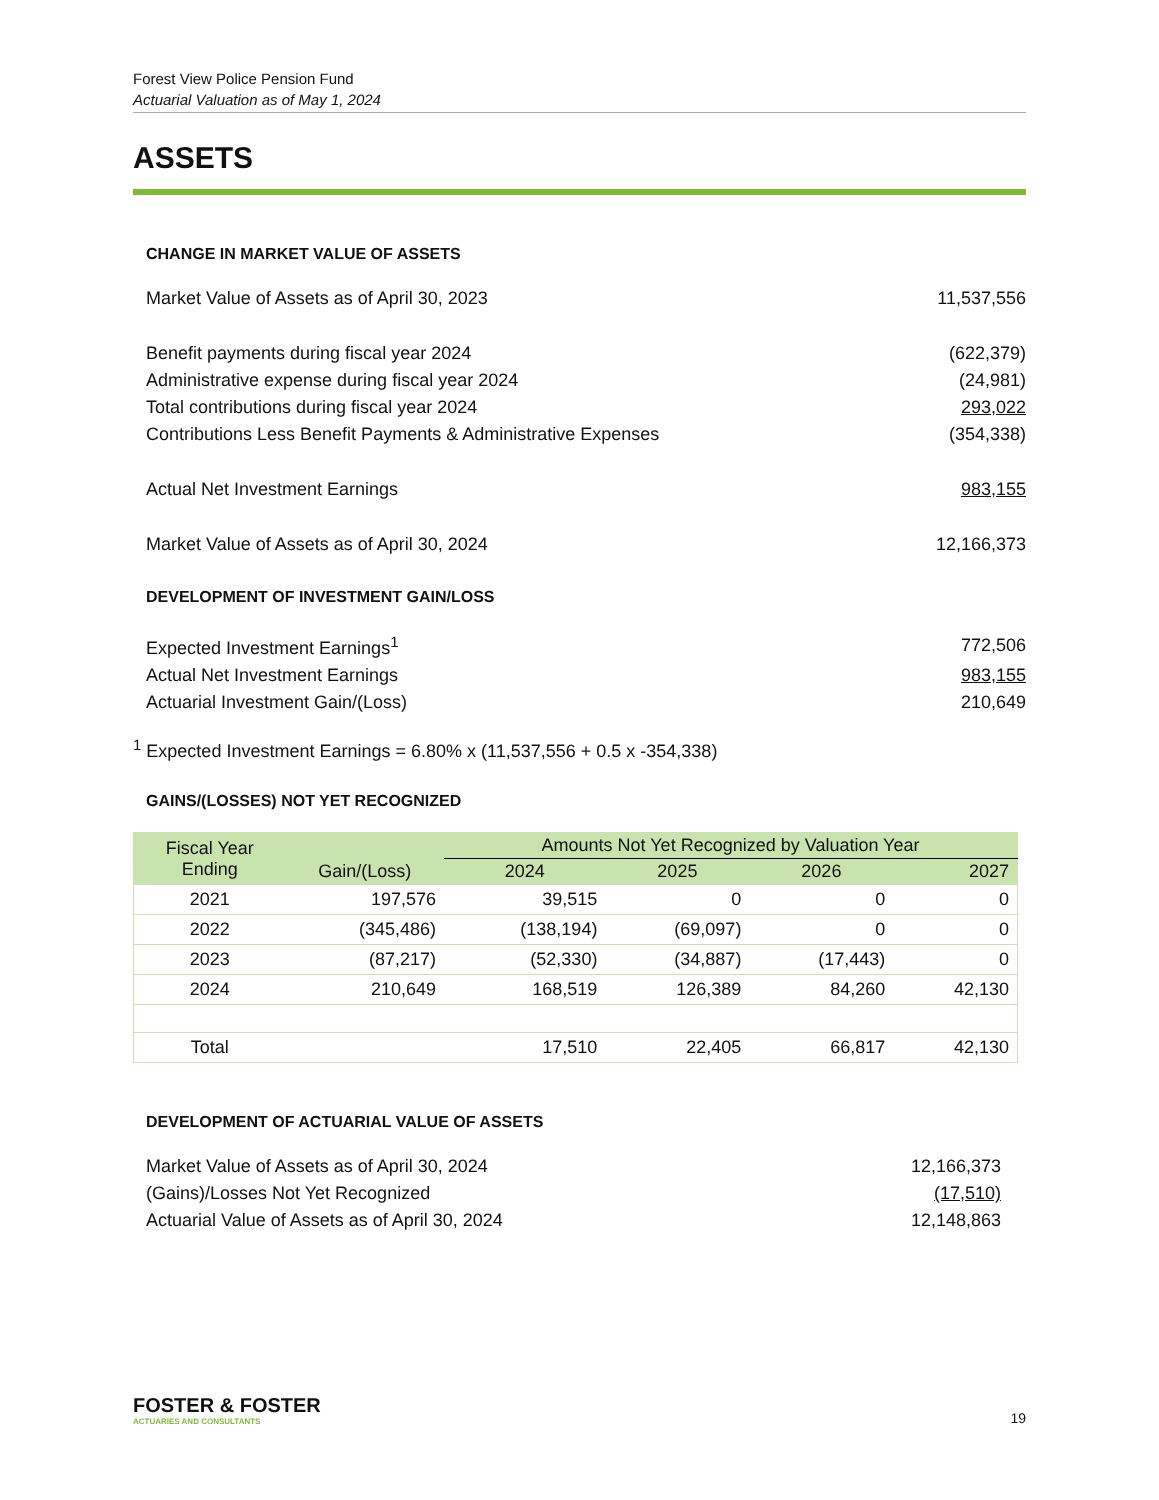Forest View Police Pension Fund
Actuarial Valuation as of May 1, 2024
ASSETS
CHANGE IN MARKET VALUE OF ASSETS
| Market Value of Assets as of April 30, 2023 | 11,537,556 |
| Benefit payments during fiscal year 2024 | (622,379) |
| Administrative expense during fiscal year 2024 | (24,981) |
| Total contributions during fiscal year 2024 | 293,022 |
| Contributions Less Benefit Payments & Administrative Expenses | (354,338) |
| Actual Net Investment Earnings | 983,155 |
| Market Value of Assets as of April 30, 2024 | 12,166,373 |
DEVELOPMENT OF INVESTMENT GAIN/LOSS
| Expected Investment Earnings<sup>1</sup> | 772,506 |
| Actual Net Investment Earnings | 983,155 |
| Actuarial Investment Gain/(Loss) | 210,649 |
<sup>1</sup> Expected Investment Earnings = 6.80% x (11,537,556 + 0.5 x -354,338)
GAINS/(LOSSES) NOT YET RECOGNIZED
| Fiscal Year Ending | Gain/(Loss) | Amounts Not Yet Recognized by Valuation Year | | | |
| --- | --- | --- | --- | --- | --- |
| | | 2024 | 2025 | 2026 | 2027 |
| 2021 | 197,576 | 39,515 | 0 | 0 | 0 |
| 2022 | (345,486) | (138,194) | (69,097) | 0 | 0 |
| 2023 | (87,217) | (52,330) | (34,887) | (17,443) | 0 |
| 2024 | 210,649 | 168,519 | 126,389 | 84,260 | 42,130 |
| Total | | 17,510 | 22,405 | 66,817 | 42,130 |
DEVELOPMENT OF ACTUARIAL VALUE OF ASSETS
| Market Value of Assets as of April 30, 2024 | 12,166,373 |
| (Gains)/Losses Not Yet Recognized | (17,510) |
| Actuarial Value of Assets as of April 30, 2024 | 12,148,863 |
FOSTER & FOSTER
ACTUARIES AND CONSULTANTS
19